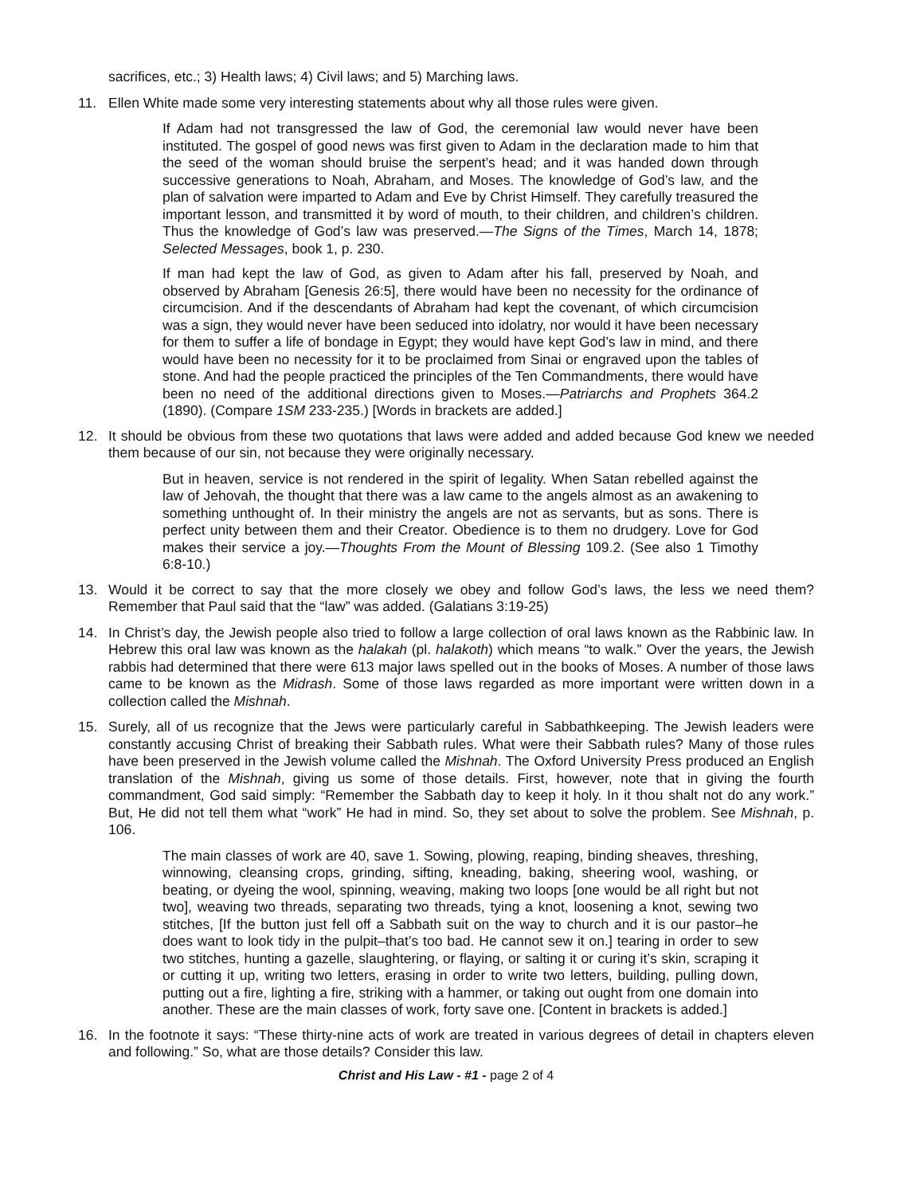sacrifices, etc.; 3) Health laws; 4) Civil laws; and 5) Marching laws.
11. Ellen White made some very interesting statements about why all those rules were given.
If Adam had not transgressed the law of God, the ceremonial law would never have been instituted. The gospel of good news was first given to Adam in the declaration made to him that the seed of the woman should bruise the serpent’s head; and it was handed down through successive generations to Noah, Abraham, and Moses. The knowledge of God’s law, and the plan of salvation were imparted to Adam and Eve by Christ Himself. They carefully treasured the important lesson, and transmitted it by word of mouth, to their children, and children’s children. Thus the knowledge of God’s law was preserved.—The Signs of the Times, March 14, 1878; Selected Messages, book 1, p. 230.
If man had kept the law of God, as given to Adam after his fall, preserved by Noah, and observed by Abraham [Genesis 26:5], there would have been no necessity for the ordinance of circumcision. And if the descendants of Abraham had kept the covenant, of which circumcision was a sign, they would never have been seduced into idolatry, nor would it have been necessary for them to suffer a life of bondage in Egypt; they would have kept God’s law in mind, and there would have been no necessity for it to be proclaimed from Sinai or engraved upon the tables of stone. And had the people practiced the principles of the Ten Commandments, there would have been no need of the additional directions given to Moses.—Patriarchs and Prophets 364.2 (1890). (Compare 1SM 233-235.) [Words in brackets are added.]
12. It should be obvious from these two quotations that laws were added and added because God knew we needed them because of our sin, not because they were originally necessary.
But in heaven, service is not rendered in the spirit of legality. When Satan rebelled against the law of Jehovah, the thought that there was a law came to the angels almost as an awakening to something unthought of. In their ministry the angels are not as servants, but as sons. There is perfect unity between them and their Creator. Obedience is to them no drudgery. Love for God makes their service a joy.—Thoughts From the Mount of Blessing 109.2. (See also 1 Timothy 6:8-10.)
13. Would it be correct to say that the more closely we obey and follow God’s laws, the less we need them? Remember that Paul said that the “law” was added. (Galatians 3:19-25)
14. In Christ’s day, the Jewish people also tried to follow a large collection of oral laws known as the Rabbinic law. In Hebrew this oral law was known as the halakah (pl. halakoth) which means “to walk.” Over the years, the Jewish rabbis had determined that there were 613 major laws spelled out in the books of Moses. A number of those laws came to be known as the Midrash. Some of those laws regarded as more important were written down in a collection called the Mishnah.
15. Surely, all of us recognize that the Jews were particularly careful in Sabbathkeeping. The Jewish leaders were constantly accusing Christ of breaking their Sabbath rules. What were their Sabbath rules? Many of those rules have been preserved in the Jewish volume called the Mishnah. The Oxford University Press produced an English translation of the Mishnah, giving us some of those details. First, however, note that in giving the fourth commandment, God said simply: “Remember the Sabbath day to keep it holy. In it thou shalt not do any work.” But, He did not tell them what “work” He had in mind. So, they set about to solve the problem. See Mishnah, p. 106.
The main classes of work are 40, save 1. Sowing, plowing, reaping, binding sheaves, threshing, winnowing, cleansing crops, grinding, sifting, kneading, baking, sheering wool, washing, or beating, or dyeing the wool, spinning, weaving, making two loops [one would be all right but not two], weaving two threads, separating two threads, tying a knot, loosening a knot, sewing two stitches, [If the button just fell off a Sabbath suit on the way to church and it is our pastor–he does want to look tidy in the pulpit–that’s too bad. He cannot sew it on.] tearing in order to sew two stitches, hunting a gazelle, slaughtering, or flaying, or salting it or curing it’s skin, scraping it or cutting it up, writing two letters, erasing in order to write two letters, building, pulling down, putting out a fire, lighting a fire, striking with a hammer, or taking out ought from one domain into another. These are the main classes of work, forty save one. [Content in brackets is added.]
16. In the footnote it says: “These thirty-nine acts of work are treated in various degrees of detail in chapters eleven and following.” So, what are those details? Consider this law.
Christ and His Law - #1 - page 2 of 4